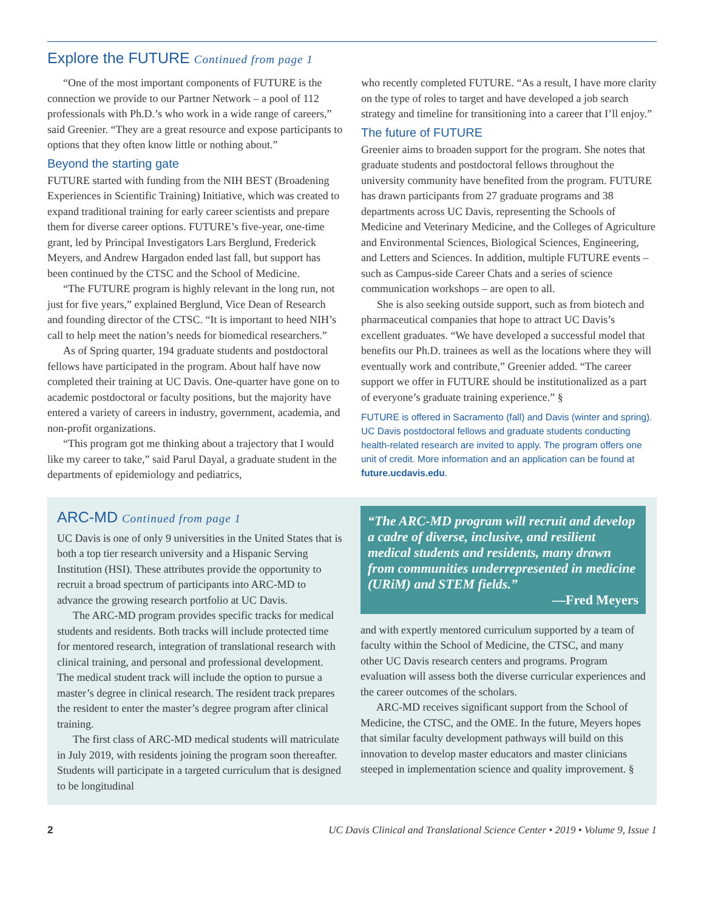Explore the FUTURE Continued from page 1
“One of the most important components of FUTURE is the connection we provide to our Partner Network – a pool of 112 professionals with Ph.D.’s who work in a wide range of careers,” said Greenier. “They are a great resource and expose participants to options that they often know little or nothing about.”
Beyond the starting gate
FUTURE started with funding from the NIH BEST (Broadening Experiences in Scientific Training) Initiative, which was created to expand traditional training for early career scientists and prepare them for diverse career options. FUTURE’s five-year, one-time grant, led by Principal Investigators Lars Berglund, Frederick Meyers, and Andrew Hargadon ended last fall, but support has been continued by the CTSC and the School of Medicine.
“The FUTURE program is highly relevant in the long run, not just for five years,” explained Berglund, Vice Dean of Research and founding director of the CTSC. “It is important to heed NIH’s call to help meet the nation’s needs for biomedical researchers.”
As of Spring quarter, 194 graduate students and postdoctoral fellows have participated in the program. About half have now completed their training at UC Davis. One-quarter have gone on to academic postdoctoral or faculty positions, but the majority have entered a variety of careers in industry, government, academia, and non-profit organizations.
“This program got me thinking about a trajectory that I would like my career to take,” said Parul Dayal, a graduate student in the departments of epidemiology and pediatrics,
who recently completed FUTURE. “As a result, I have more clarity on the type of roles to target and have developed a job search strategy and timeline for transitioning into a career that I’ll enjoy.”
The future of FUTURE
Greenier aims to broaden support for the program. She notes that graduate students and postdoctoral fellows throughout the university community have benefited from the program. FUTURE has drawn participants from 27 graduate programs and 38 departments across UC Davis, representing the Schools of Medicine and Veterinary Medicine, and the Colleges of Agriculture and Environmental Sciences, Biological Sciences, Engineering, and Letters and Sciences. In addition, multiple FUTURE events – such as Campus-side Career Chats and a series of science communication workshops – are open to all.
She is also seeking outside support, such as from biotech and pharmaceutical companies that hope to attract UC Davis’s excellent graduates. “We have developed a successful model that benefits our Ph.D. trainees as well as the locations where they will eventually work and contribute,” Greenier added. “The career support we offer in FUTURE should be institutionalized as a part of everyone’s graduate training experience.” §
FUTURE is offered in Sacramento (fall) and Davis (winter and spring). UC Davis postdoctoral fellows and graduate students conducting health-related research are invited to apply. The program offers one unit of credit. More information and an application can be found at future.ucdavis.edu.
ARC-MD Continued from page 1
UC Davis is one of only 9 universities in the United States that is both a top tier research university and a Hispanic Serving Institution (HSI). These attributes provide the opportunity to recruit a broad spectrum of participants into ARC-MD to advance the growing research portfolio at UC Davis.
The ARC-MD program provides specific tracks for medical students and residents. Both tracks will include protected time for mentored research, integration of translational research with clinical training, and personal and professional development. The medical student track will include the option to pursue a master’s degree in clinical research. The resident track prepares the resident to enter the master’s degree program after clinical training.
The first class of ARC-MD medical students will matriculate in July 2019, with residents joining the program soon thereafter. Students will participate in a targeted curriculum that is designed to be longitudinal
“The ARC-MD program will recruit and develop a cadre of diverse, inclusive, and resilient medical students and residents, many drawn from communities underrepresented in medicine (URiM) and STEM fields.”
—Fred Meyers
and with expertly mentored curriculum supported by a team of faculty within the School of Medicine, the CTSC, and many other UC Davis research centers and programs. Program evaluation will assess both the diverse curricular experiences and the career outcomes of the scholars.
ARC-MD receives significant support from the School of Medicine, the CTSC, and the OME. In the future, Meyers hopes that similar faculty development pathways will build on this innovation to develop master educators and master clinicians steeped in implementation science and quality improvement. §
2 UC Davis Clinical and Translational Science Center • 2019 • Volume 9, Issue 1